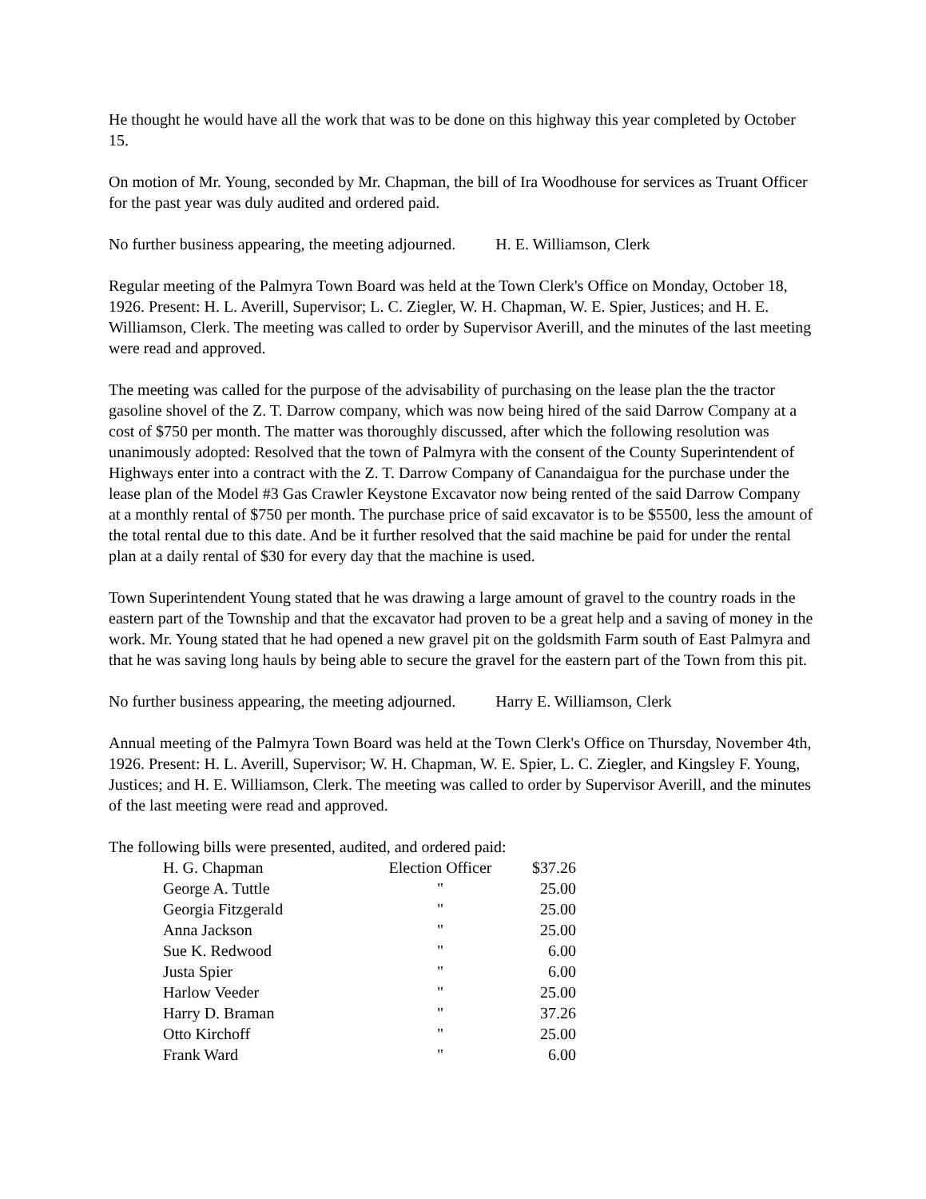He thought he would have all the work that was to be done on this highway this year completed by October 15.
On motion of Mr. Young, seconded by Mr. Chapman, the bill of Ira Woodhouse for services as Truant Officer for the past year was duly audited and ordered paid.
No further business appearing, the meeting adjourned. H. E. Williamson, Clerk
Regular meeting of the Palmyra Town Board was held at the Town Clerk's Office on Monday, October 18, 1926. Present: H. L. Averill, Supervisor; L. C. Ziegler, W. H. Chapman, W. E. Spier, Justices; and H. E. Williamson, Clerk. The meeting was called to order by Supervisor Averill, and the minutes of the last meeting were read and approved.
The meeting was called for the purpose of the advisability of purchasing on the lease plan the the tractor gasoline shovel of the Z. T. Darrow company, which was now being hired of the said Darrow Company at a cost of $750 per month. The matter was thoroughly discussed, after which the following resolution was unanimously adopted: Resolved that the town of Palmyra with the consent of the County Superintendent of Highways enter into a contract with the Z. T. Darrow Company of Canandaigua for the purchase under the lease plan of the Model #3 Gas Crawler Keystone Excavator now being rented of the said Darrow Company at a monthly rental of $750 per month. The purchase price of said excavator is to be $5500, less the amount of the total rental due to this date. And be it further resolved that the said machine be paid for under the rental plan at a daily rental of $30 for every day that the machine is used.
Town Superintendent Young stated that he was drawing a large amount of gravel to the country roads in the eastern part of the Township and that the excavator had proven to be a great help and a saving of money in the work. Mr. Young stated that he had opened a new gravel pit on the goldsmith Farm south of East Palmyra and that he was saving long hauls by being able to secure the gravel for the eastern part of the Town from this pit.
No further business appearing, the meeting adjourned. Harry E. Williamson, Clerk
Annual meeting of the Palmyra Town Board was held at the Town Clerk's Office on Thursday, November 4th, 1926. Present: H. L. Averill, Supervisor; W. H. Chapman, W. E. Spier, L. C. Ziegler, and Kingsley F. Young, Justices; and H. E. Williamson, Clerk. The meeting was called to order by Supervisor Averill, and the minutes of the last meeting were read and approved.
The following bills were presented, audited, and ordered paid:
| H. G. Chapman | Election Officer | $37.26 |
| George A. Tuttle | " | 25.00 |
| Georgia Fitzgerald | " | 25.00 |
| Anna Jackson | " | 25.00 |
| Sue K. Redwood | " | 6.00 |
| Justa Spier | " | 6.00 |
| Harlow Veeder | " | 25.00 |
| Harry D. Braman | " | 37.26 |
| Otto Kirchoff | " | 25.00 |
| Frank Ward | " | 6.00 |